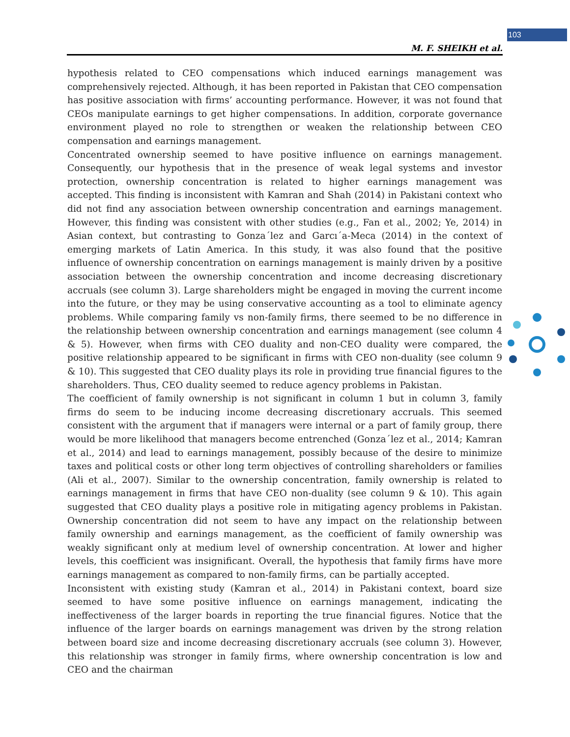103
M. F. SHEIKH et al.
hypothesis related to CEO compensations which induced earnings management was comprehensively rejected. Although, it has been reported in Pakistan that CEO compensation has positive association with firms’ accounting performance. However, it was not found that CEOs manipulate earnings to get higher compensations. In addition, corporate governance environment played no role to strengthen or weaken the relationship between CEO compensation and earnings management.
Concentrated ownership seemed to have positive influence on earnings management. Consequently, our hypothesis that in the presence of weak legal systems and investor protection, ownership concentration is related to higher earnings management was accepted. This finding is inconsistent with Kamran and Shah (2014) in Pakistani context who did not find any association between ownership concentration and earnings management. However, this finding was consistent with other studies (e.g., Fan et al., 2002; Ye, 2014) in Asian context, but contrasting to Gonza´lez and Garcı´a-Meca (2014) in the context of emerging markets of Latin America. In this study, it was also found that the positive influence of ownership concentration on earnings management is mainly driven by a positive association between the ownership concentration and income decreasing discretionary accruals (see column 3). Large shareholders might be engaged in moving the current income into the future, or they may be using conservative accounting as a tool to eliminate agency problems. While comparing family vs non-family firms, there seemed to be no difference in the relationship between ownership concentration and earnings management (see column 4 & 5). However, when firms with CEO duality and non-CEO duality were compared, the positive relationship appeared to be significant in firms with CEO non-duality (see column 9 & 10). This suggested that CEO duality plays its role in providing true financial figures to the shareholders. Thus, CEO duality seemed to reduce agency problems in Pakistan.
The coefficient of family ownership is not significant in column 1 but in column 3, family firms do seem to be inducing income decreasing discretionary accruals. This seemed consistent with the argument that if managers were internal or a part of family group, there would be more likelihood that managers become entrenched (Gonza´lez et al., 2014; Kamran et al., 2014) and lead to earnings management, possibly because of the desire to minimize taxes and political costs or other long term objectives of controlling shareholders or families (Ali et al., 2007). Similar to the ownership concentration, family ownership is related to earnings management in firms that have CEO non-duality (see column 9 & 10). This again suggested that CEO duality plays a positive role in mitigating agency problems in Pakistan. Ownership concentration did not seem to have any impact on the relationship between family ownership and earnings management, as the coefficient of family ownership was weakly significant only at medium level of ownership concentration. At lower and higher levels, this coefficient was insignificant. Overall, the hypothesis that family firms have more earnings management as compared to non-family firms, can be partially accepted.
Inconsistent with existing study (Kamran et al., 2014) in Pakistani context, board size seemed to have some positive influence on earnings management, indicating the ineffectiveness of the larger boards in reporting the true financial figures. Notice that the influence of the larger boards on earnings management was driven by the strong relation between board size and income decreasing discretionary accruals (see column 3). However, this relationship was stronger in family firms, where ownership concentration is low and CEO and the chairman